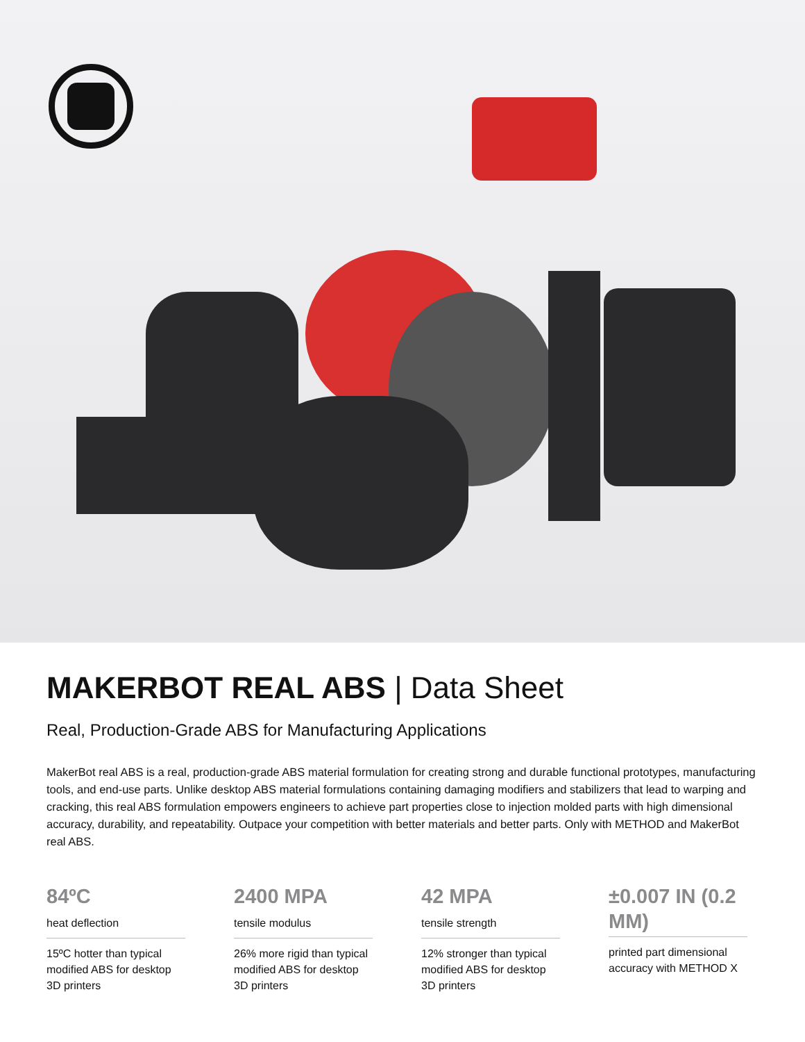MAKERBOT REAL ABS | Data Sheet
Real, Production-Grade ABS for Manufacturing Applications
MakerBot real ABS is a real, production-grade ABS material formulation for creating strong and durable functional prototypes, manufacturing tools, and end-use parts. Unlike desktop ABS material formulations containing damaging modifiers and stabilizers that lead to warping and cracking, this real ABS formulation empowers engineers to achieve part properties close to injection molded parts with high dimensional accuracy, durability, and repeatability. Outpace your competition with better materials and better parts. Only with METHOD and MakerBot real ABS.
84ºC
heat deflection
15ºC hotter than typical modified ABS for desktop 3D printers
2400 MPA
tensile modulus
26% more rigid than typical modified ABS for desktop 3D printers
42 MPA
tensile strength
12% stronger than typical modified ABS for desktop 3D printers
±0.007 IN (0.2 MM)
printed part dimensional accuracy with METHOD X